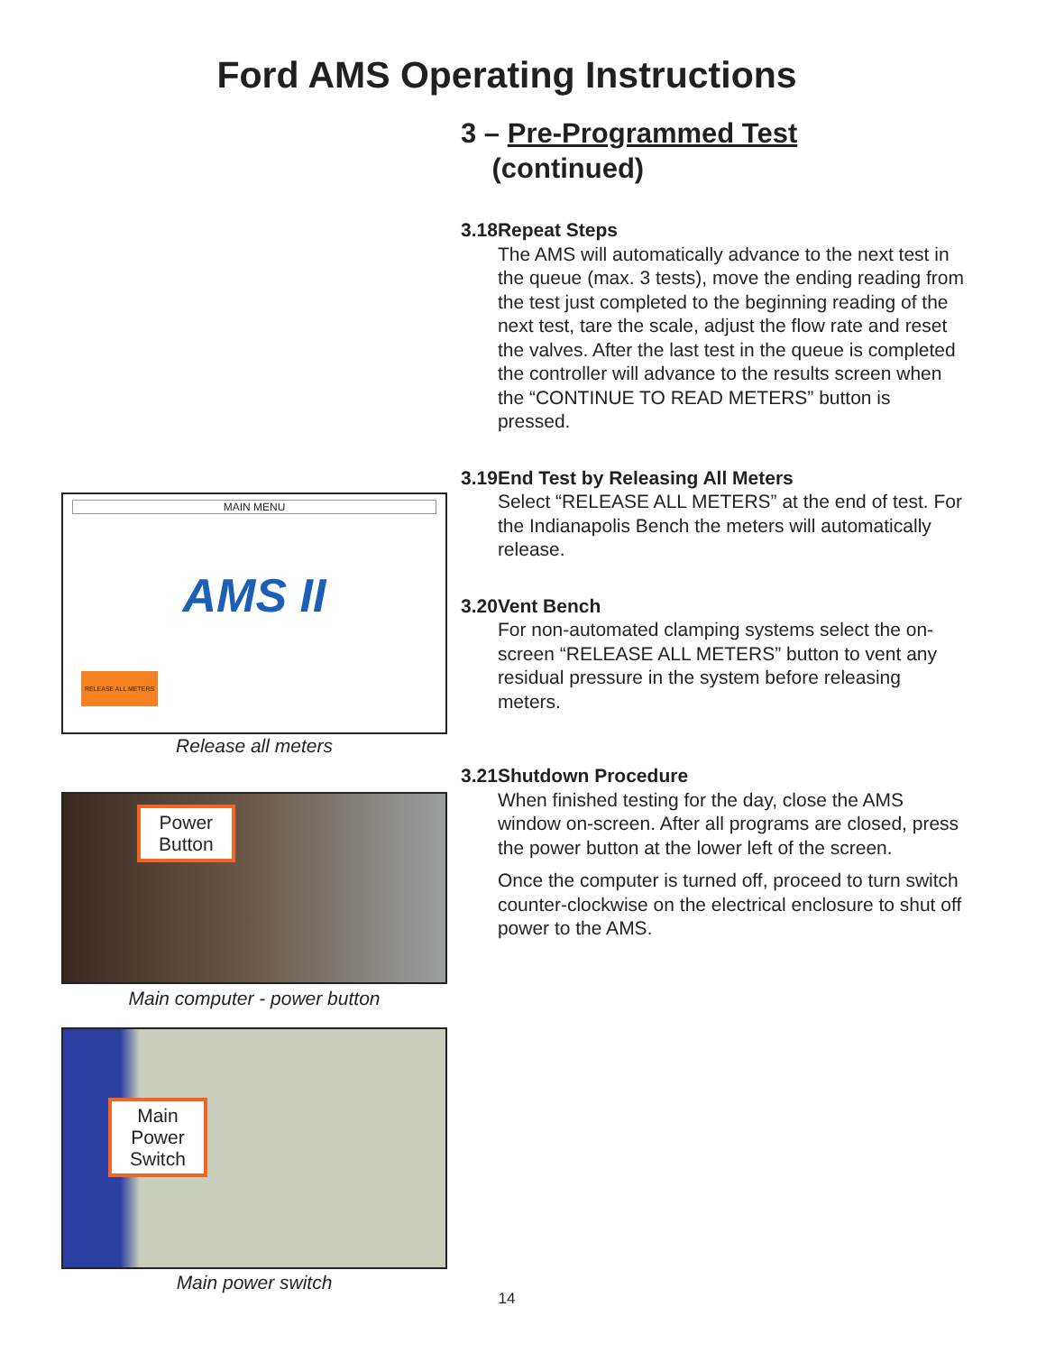Ford AMS Operating Instructions
3 – Pre-Programmed Test
(continued)
3.18 Repeat Steps
The AMS will automatically advance to the next test in the queue (max. 3 tests), move the ending reading from the test just completed to the beginning reading of the next test, tare the scale, adjust the flow rate and reset the valves. After the last test in the queue is completed the controller will advance to the results screen when the “CONTINUE TO READ METERS” button is pressed.
3.19 End Test by Releasing All Meters
Select “RELEASE ALL METERS” at the end of test. For the Indianapolis Bench the meters will automatically release.
3.20 Vent Bench
For non-automated clamping systems select the on-screen “RELEASE ALL METERS” button to vent any residual pressure in the system before releasing meters.
3.21 Shutdown Procedure
When finished testing for the day, close the AMS window on-screen. After all programs are closed, press the power button at the lower left of the screen.
Once the computer is turned off, proceed to turn switch counter-clockwise on the electrical enclosure to shut off power to the AMS.
MAIN MENU
AMS II
RELEASE ALL METERS
Release all meters
Power
Button
Main computer - power button
Main
Power
Switch
Main power switch
14